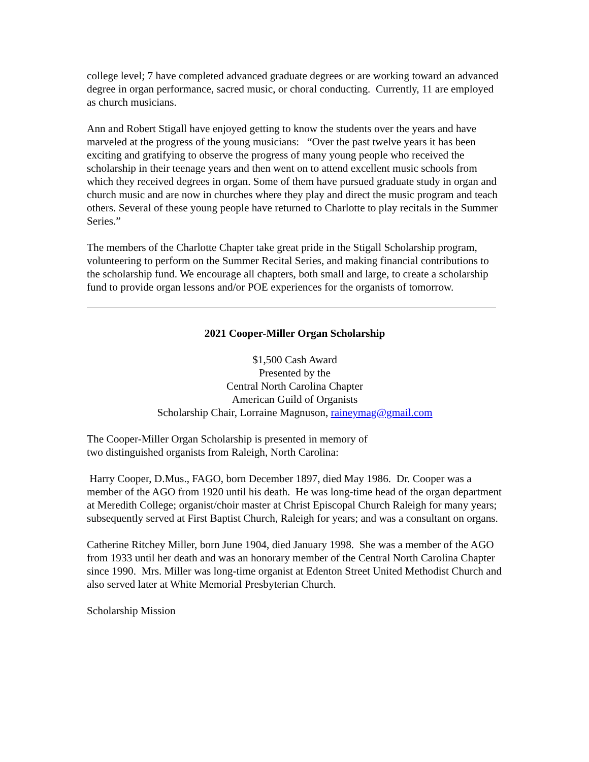college level; 7 have completed advanced graduate degrees or are working toward an advanced degree in organ performance, sacred music, or choral conducting. Currently, 11 are employed as church musicians.
Ann and Robert Stigall have enjoyed getting to know the students over the years and have marveled at the progress of the young musicians: “Over the past twelve years it has been exciting and gratifying to observe the progress of many young people who received the scholarship in their teenage years and then went on to attend excellent music schools from which they received degrees in organ. Some of them have pursued graduate study in organ and church music and are now in churches where they play and direct the music program and teach others. Several of these young people have returned to Charlotte to play recitals in the Summer Series.”
The members of the Charlotte Chapter take great pride in the Stigall Scholarship program,
volunteering to perform on the Summer Recital Series, and making financial contributions to the scholarship fund. We encourage all chapters, both small and large, to create a scholarship fund to provide organ lessons and/or POE experiences for the organists of tomorrow.
2021 Cooper-Miller Organ Scholarship
$1,500 Cash Award
Presented by the
Central North Carolina Chapter
American Guild of Organists
Scholarship Chair, Lorraine Magnuson, raineymag@gmail.com
The Cooper-Miller Organ Scholarship is presented in memory of
two distinguished organists from Raleigh, North Carolina:
Harry Cooper, D.Mus., FAGO, born December 1897, died May 1986. Dr. Cooper was a member of the AGO from 1920 until his death. He was long-time head of the organ department at Meredith College; organist/choir master at Christ Episcopal Church Raleigh for many years; subsequently served at First Baptist Church, Raleigh for years; and was a consultant on organs.
Catherine Ritchey Miller, born June 1904, died January 1998. She was a member of the AGO from 1933 until her death and was an honorary member of the Central North Carolina Chapter since 1990. Mrs. Miller was long-time organist at Edenton Street United Methodist Church and also served later at White Memorial Presbyterian Church.
Scholarship Mission